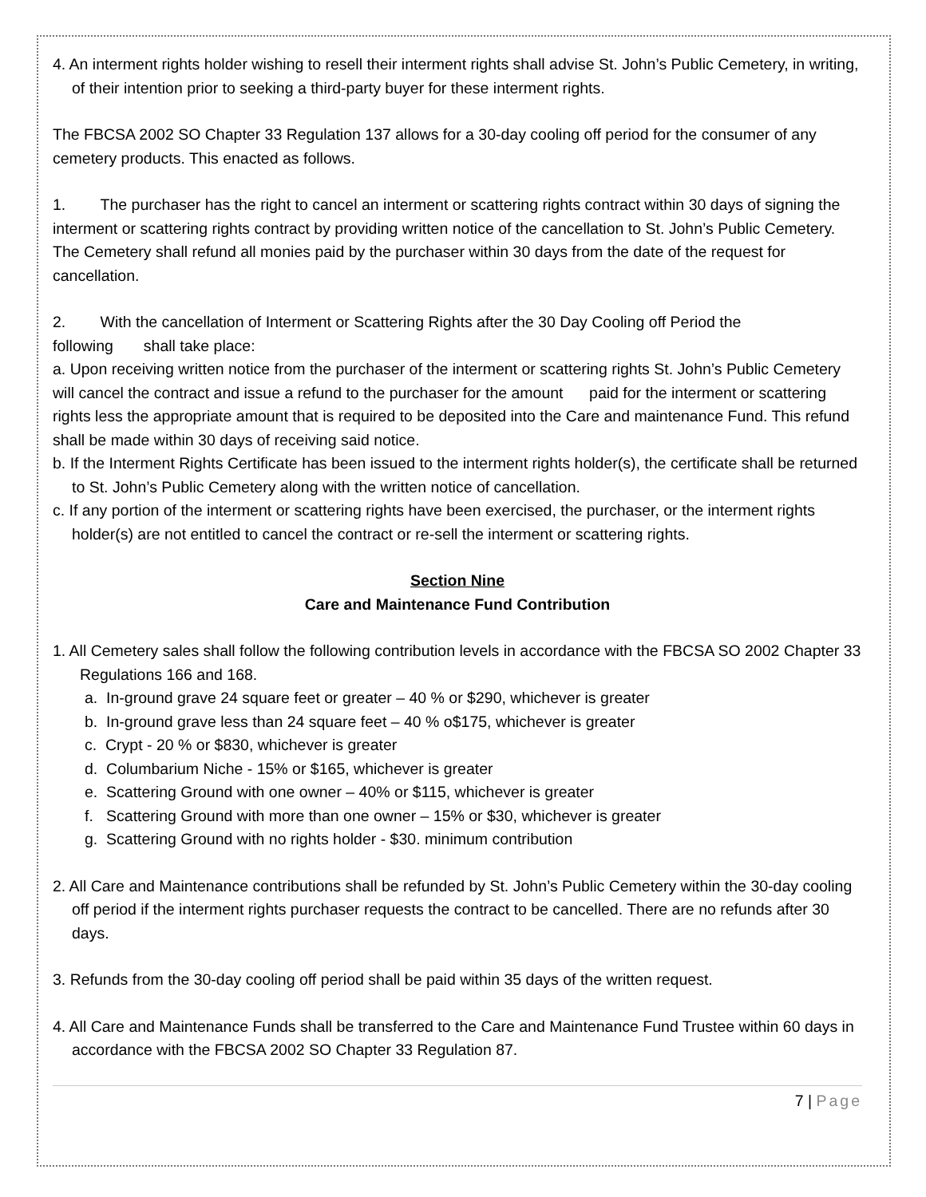4. An interment rights holder wishing to resell their interment rights shall advise St. John’s Public Cemetery, in writing, of their intention prior to seeking a third-party buyer for these interment rights.
The FBCSA 2002 SO Chapter 33 Regulation 137 allows for a 30-day cooling off period for the consumer of any cemetery products. This enacted as follows.
1. The purchaser has the right to cancel an interment or scattering rights contract within 30 days of signing the interment or scattering rights contract by providing written notice of the cancellation to St. John’s Public Cemetery. The Cemetery shall refund all monies paid by the purchaser within 30 days from the date of the request for cancellation.
2. With the cancellation of Interment or Scattering Rights after the 30 Day Cooling off Period the following shall take place:
a. Upon receiving written notice from the purchaser of the interment or scattering rights St. John’s Public Cemetery will cancel the contract and issue a refund to the purchaser for the amount paid for the interment or scattering rights less the appropriate amount that is required to be deposited into the Care and maintenance Fund. This refund shall be made within 30 days of receiving said notice.
b. If the Interment Rights Certificate has been issued to the interment rights holder(s), the certificate shall be returned to St. John’s Public Cemetery along with the written notice of cancellation.
c. If any portion of the interment or scattering rights have been exercised, the purchaser, or the interment rights holder(s) are not entitled to cancel the contract or re-sell the interment or scattering rights.
Section Nine
Care and Maintenance Fund Contribution
1. All Cemetery sales shall follow the following contribution levels in accordance with the FBCSA SO 2002 Chapter 33 Regulations 166 and 168.
a. In-ground grave 24 square feet or greater – 40 % or $290, whichever is greater
b. In-ground grave less than 24 square feet – 40 % o$175, whichever is greater
c. Crypt - 20 % or $830, whichever is greater
d. Columbarium Niche - 15% or $165, whichever is greater
e. Scattering Ground with one owner – 40% or $115, whichever is greater
f. Scattering Ground with more than one owner – 15% or $30, whichever is greater
g. Scattering Ground with no rights holder - $30. minimum contribution
2. All Care and Maintenance contributions shall be refunded by St. John’s Public Cemetery within the 30-day cooling off period if the interment rights purchaser requests the contract to be cancelled. There are no refunds after 30 days.
3. Refunds from the 30-day cooling off period shall be paid within 35 days of the written request.
4. All Care and Maintenance Funds shall be transferred to the Care and Maintenance Fund Trustee within 60 days in accordance with the FBCSA 2002 SO Chapter 33 Regulation 87.
7 | Page